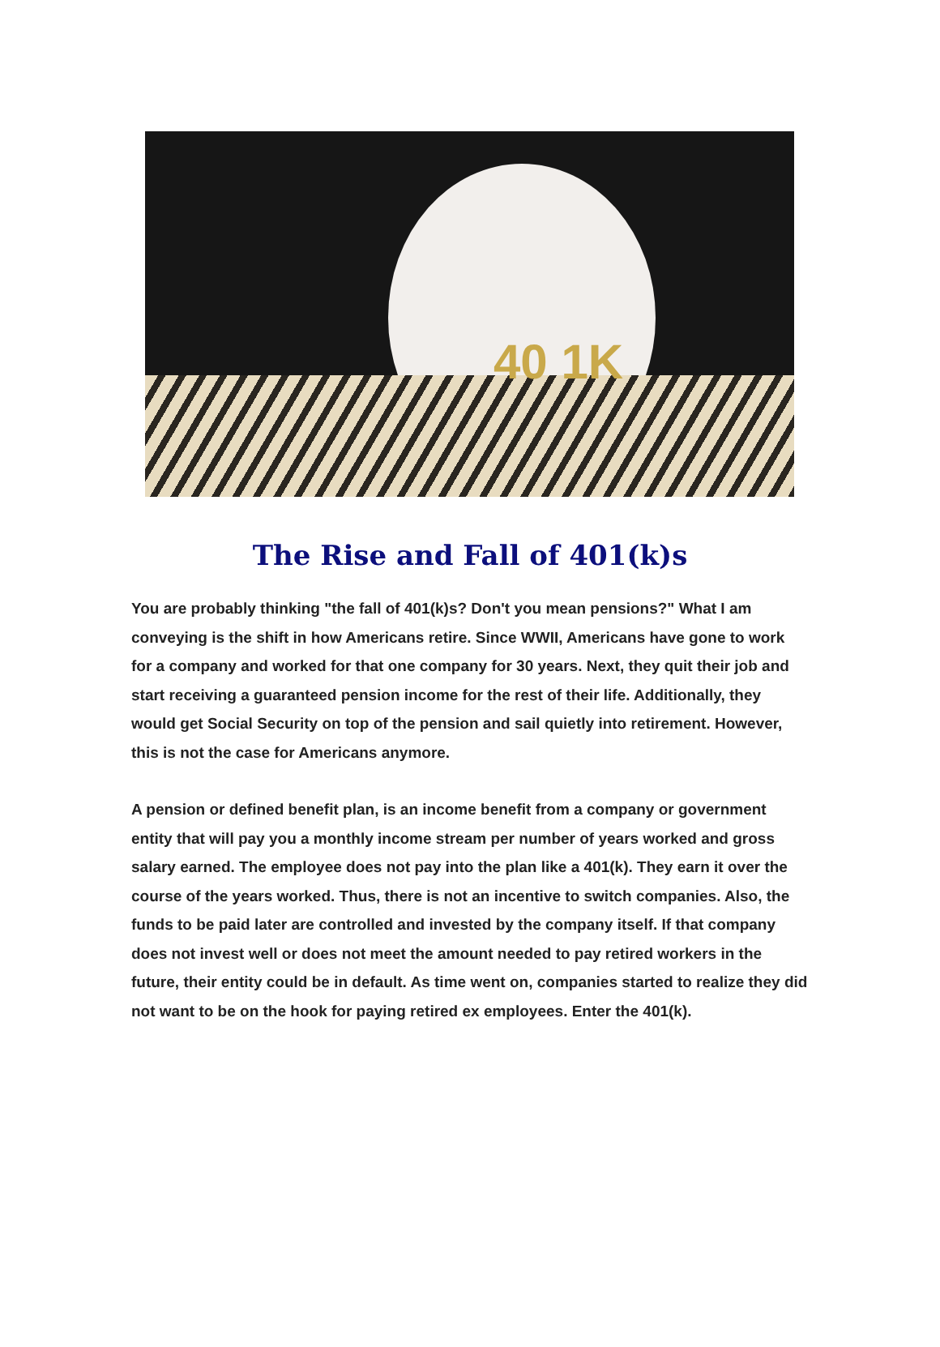40 1K
The Rise and Fall of 401(k)s
You are probably thinking "the fall of 401(k)s? Don't you mean pensions?" What I am conveying is the shift in how Americans retire. Since WWII, Americans have gone to work for a company and worked for that one company for 30 years. Next, they quit their job and start receiving a guaranteed pension income for the rest of their life. Additionally, they would get Social Security on top of the pension and sail quietly into retirement. However, this is not the case for Americans anymore.
A pension or defined benefit plan, is an income benefit from a company or government entity that will pay you a monthly income stream per number of years worked and gross salary earned. The employee does not pay into the plan like a 401(k). They earn it over the course of the years worked. Thus, there is not an incentive to switch companies. Also, the funds to be paid later are controlled and invested by the company itself. If that company does not invest well or does not meet the amount needed to pay retired workers in the future, their entity could be in default. As time went on, companies started to realize they did not want to be on the hook for paying retired ex employees. Enter the 401(k).